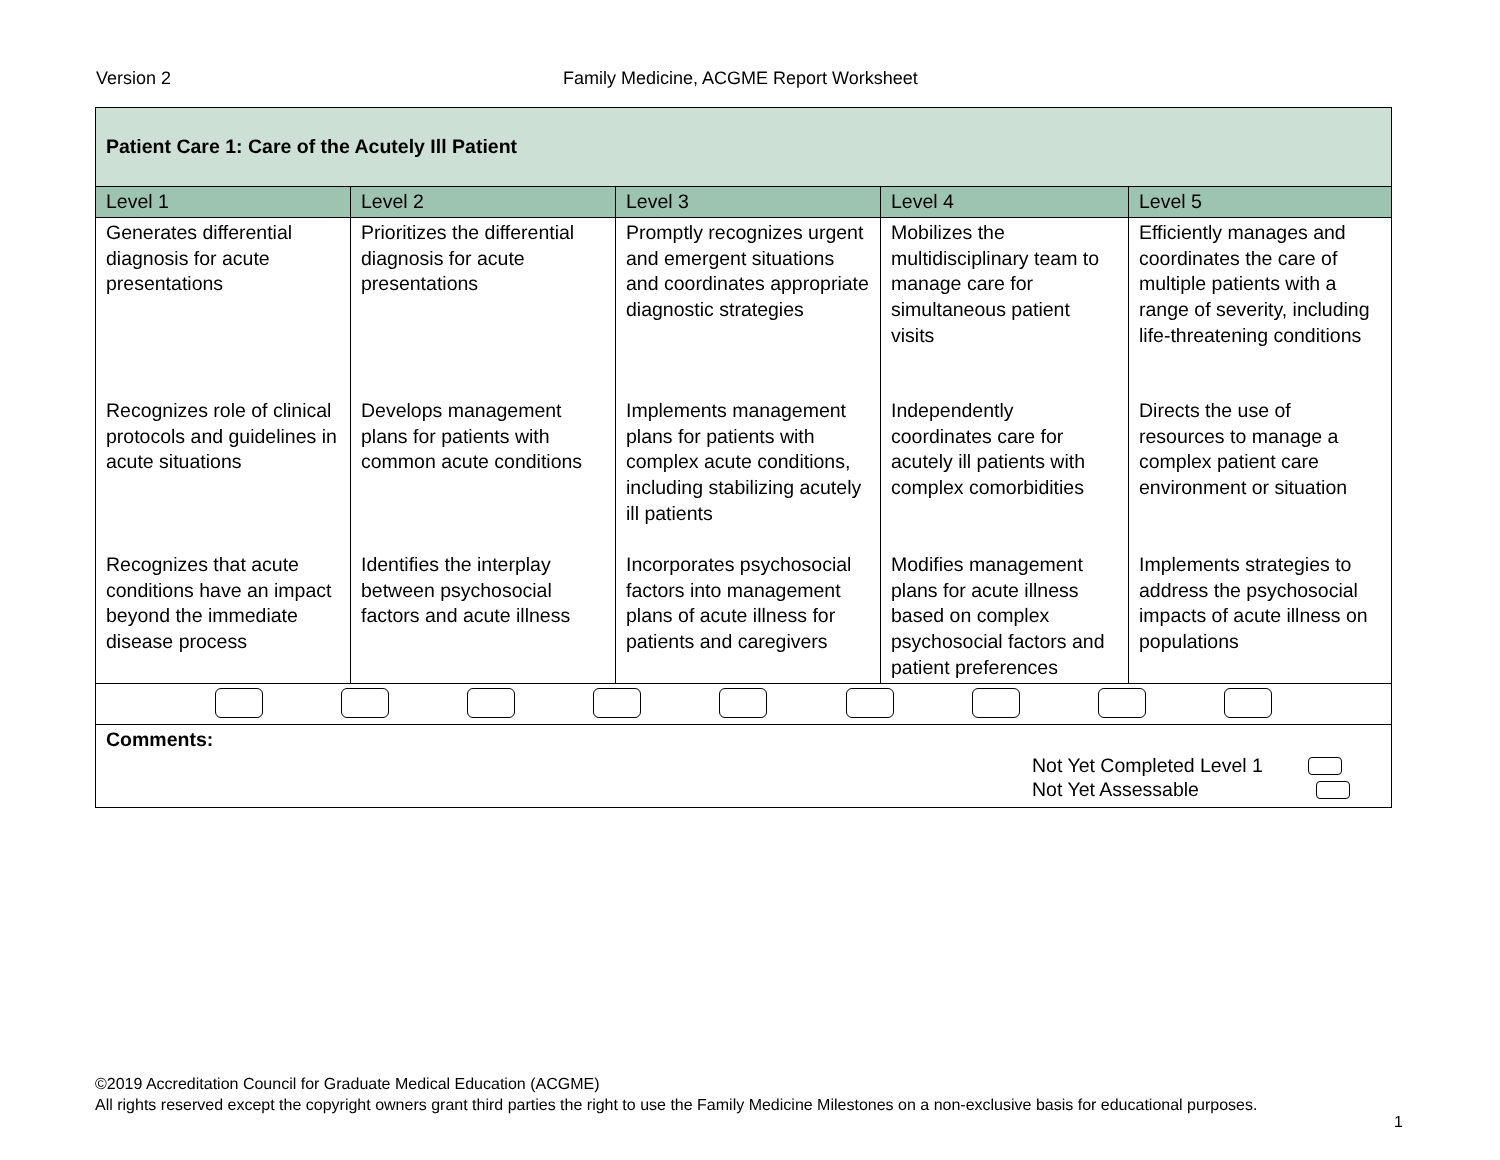Version 2 Family Medicine, ACGME Report Worksheet
| Patient Care 1: Care of the Acutely Ill Patient | | | | |
| --- | --- | --- | --- | --- |
| Level 1 | Level 2 | Level 3 | Level 4 | Level 5 |
| Generates differential diagnosis for acute presentations | Prioritizes the differential diagnosis for acute presentations | Promptly recognizes urgent and emergent situations and coordinates appropriate diagnostic strategies | Mobilizes the multidisciplinary team to manage care for simultaneous patient visits | Efficiently manages and coordinates the care of multiple patients with a range of severity, including life-threatening conditions |
| Recognizes role of clinical protocols and guidelines in acute situations | Develops management plans for patients with common acute conditions | Implements management plans for patients with complex acute conditions, including stabilizing acutely ill patients | Independently coordinates care for acutely ill patients with complex comorbidities | Directs the use of resources to manage a complex patient care environment or situation |
| Recognizes that acute conditions have an impact beyond the immediate disease process | Identifies the interplay between psychosocial factors and acute illness | Incorporates psychosocial factors into management plans of acute illness for patients and caregivers | Modifies management plans for acute illness based on complex psychosocial factors and patient preferences | Implements strategies to address the psychosocial impacts of acute illness on populations |
| Comments: Not Yet Completed Level 1 Not Yet Assessable | | | | |
©2019 Accreditation Council for Graduate Medical Education (ACGME)
All rights reserved except the copyright owners grant third parties the right to use the Family Medicine Milestones on a non-exclusive basis for educational purposes.
1